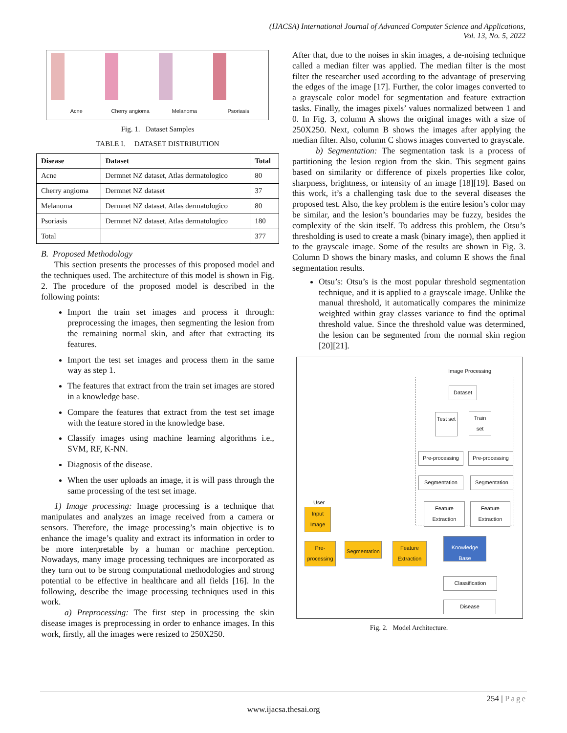(IJACSA) International Journal of Advanced Computer Science and Applications,
Vol. 13, No. 5, 2022
Acne
Cherry angioma
Melanoma
Psoriasis
Fig. 1. Dataset Samples
TABLE I. DATASET DISTRIBUTION
| Disease | Dataset | Total |
| --- | --- | --- |
| Acne | Dermnet NZ dataset, Atlas dermatologico | 80 |
| Cherry angioma | Dermnet NZ dataset | 37 |
| Melanoma | Dermnet NZ dataset, Atlas dermatologico | 80 |
| Psoriasis | Dermnet NZ dataset, Atlas dermatologico | 180 |
| Total | | 377 |
B. Proposed Methodology
This section presents the processes of this proposed model and the techniques used. The architecture of this model is shown in Fig. 2. The procedure of the proposed model is described in the following points:
Import the train set images and process it through: preprocessing the images, then segmenting the lesion from the remaining normal skin, and after that extracting its features.
Import the test set images and process them in the same way as step 1.
The features that extract from the train set images are stored in a knowledge base.
Compare the features that extract from the test set image with the feature stored in the knowledge base.
Classify images using machine learning algorithms i.e., SVM, RF, K-NN.
Diagnosis of the disease.
When the user uploads an image, it is will pass through the same processing of the test set image.
1) Image processing: Image processing is a technique that manipulates and analyzes an image received from a camera or sensors. Therefore, the image processing’s main objective is to enhance the image’s quality and extract its information in order to be more interpretable by a human or machine perception. Nowadays, many image processing techniques are incorporated as they turn out to be strong computational methodologies and strong potential to be effective in healthcare and all fields [16]. In the following, describe the image processing techniques used in this work.
a) Preprocessing: The first step in processing the skin disease images is preprocessing in order to enhance images. In this work, firstly, all the images were resized to 250X250.
After that, due to the noises in skin images, a de-noising technique called a median filter was applied. The median filter is the most filter the researcher used according to the advantage of preserving the edges of the image [17]. Further, the color images converted to a grayscale color model for segmentation and feature extraction tasks. Finally, the images pixels’ values normalized between 1 and 0. In Fig. 3, column A shows the original images with a size of 250X250. Next, column B shows the images after applying the median filter. Also, column C shows images converted to grayscale.
b) Segmentation: The segmentation task is a process of partitioning the lesion region from the skin. This segment gains based on similarity or difference of pixels properties like color, sharpness, brightness, or intensity of an image [18][19]. Based on this work, it’s a challenging task due to the several diseases the proposed test. Also, the key problem is the entire lesion’s color may be similar, and the lesion’s boundaries may be fuzzy, besides the complexity of the skin itself. To address this problem, the Otsu’s thresholding is used to create a mask (binary image), then applied it to the grayscale image. Some of the results are shown in Fig. 3. Column D shows the binary masks, and column E shows the final segmentation results.
Otsu’s: Otsu’s is the most popular threshold segmentation technique, and it is applied to a grayscale image. Unlike the manual threshold, it automatically compares the minimize weighted within gray classes variance to find the optimal threshold value. Since the threshold value was determined, the lesion can be segmented from the normal skin region [20][21].
Image Processing
Dataset
Test set
Train set
Pre-processing
Pre-processing
Segmentation Segmentation
Feature Extraction
Feature Extraction
User
Input Image
Pre-processing
Segmentation
Feature Extraction
Knowledge Base
Classification
Disease
Fig. 2. Model Architecture.
254 | Page
www.ijacsa.thesai.org